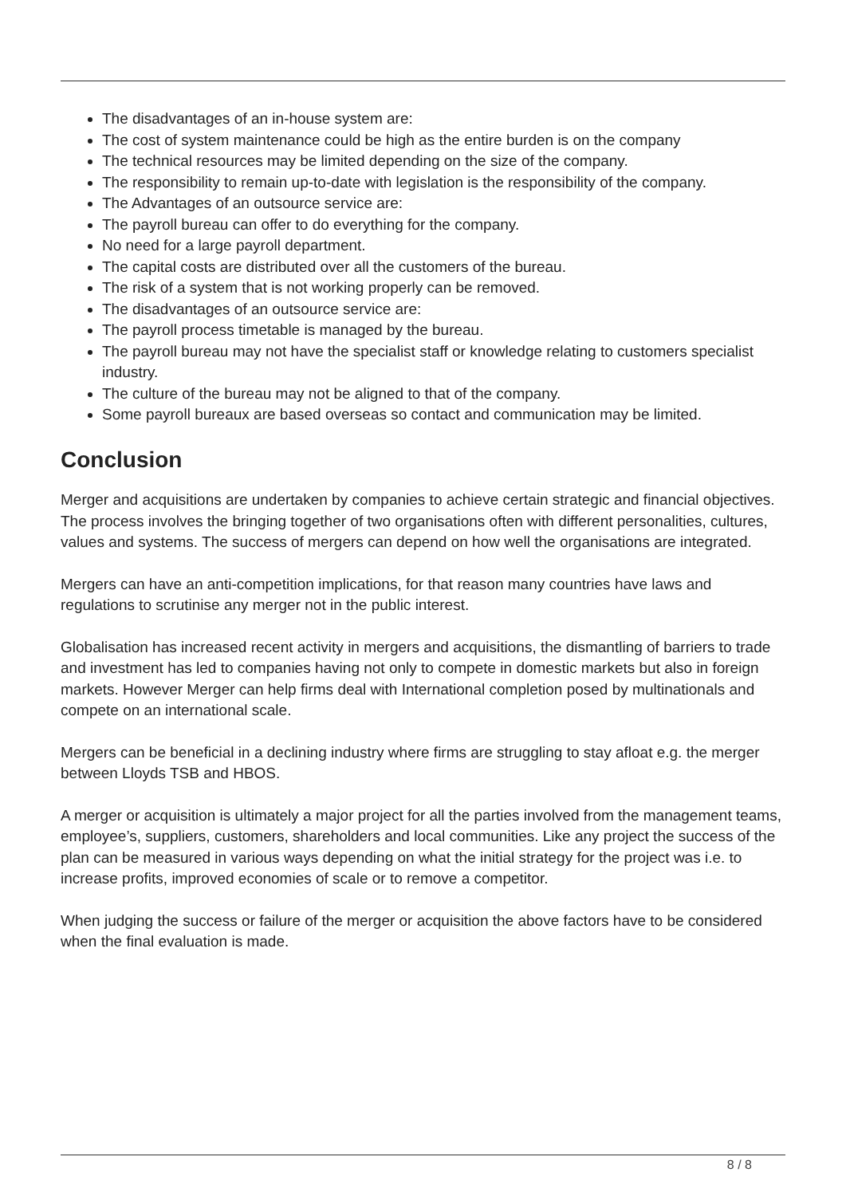The disadvantages of an in-house system are:
The cost of system maintenance could be high as the entire burden is on the company
The technical resources may be limited depending on the size of the company.
The responsibility to remain up-to-date with legislation is the responsibility of the company.
The Advantages of an outsource service are:
The payroll bureau can offer to do everything for the company.
No need for a large payroll department.
The capital costs are distributed over all the customers of the bureau.
The risk of a system that is not working properly can be removed.
The disadvantages of an outsource service are:
The payroll process timetable is managed by the bureau.
The payroll bureau may not have the specialist staff or knowledge relating to customers specialist industry.
The culture of the bureau may not be aligned to that of the company.
Some payroll bureaux are based overseas so contact and communication may be limited.
Conclusion
Merger and acquisitions are undertaken by companies to achieve certain strategic and financial objectives. The process involves the bringing together of two organisations often with different personalities, cultures, values and systems. The success of mergers can depend on how well the organisations are integrated.
Mergers can have an anti-competition implications, for that reason many countries have laws and regulations to scrutinise any merger not in the public interest.
Globalisation has increased recent activity in mergers and acquisitions, the dismantling of barriers to trade and investment has led to companies having not only to compete in domestic markets but also in foreign markets. However Merger can help firms deal with International completion posed by multinationals and compete on an international scale.
Mergers can be beneficial in a declining industry where firms are struggling to stay afloat e.g. the merger between Lloyds TSB and HBOS.
A merger or acquisition is ultimately a major project for all the parties involved from the management teams, employee’s, suppliers, customers, shareholders and local communities. Like any project the success of the plan can be measured in various ways depending on what the initial strategy for the project was i.e. to increase profits, improved economies of scale or to remove a competitor.
When judging the success or failure of the merger or acquisition the above factors have to be considered when the final evaluation is made.
8 / 8